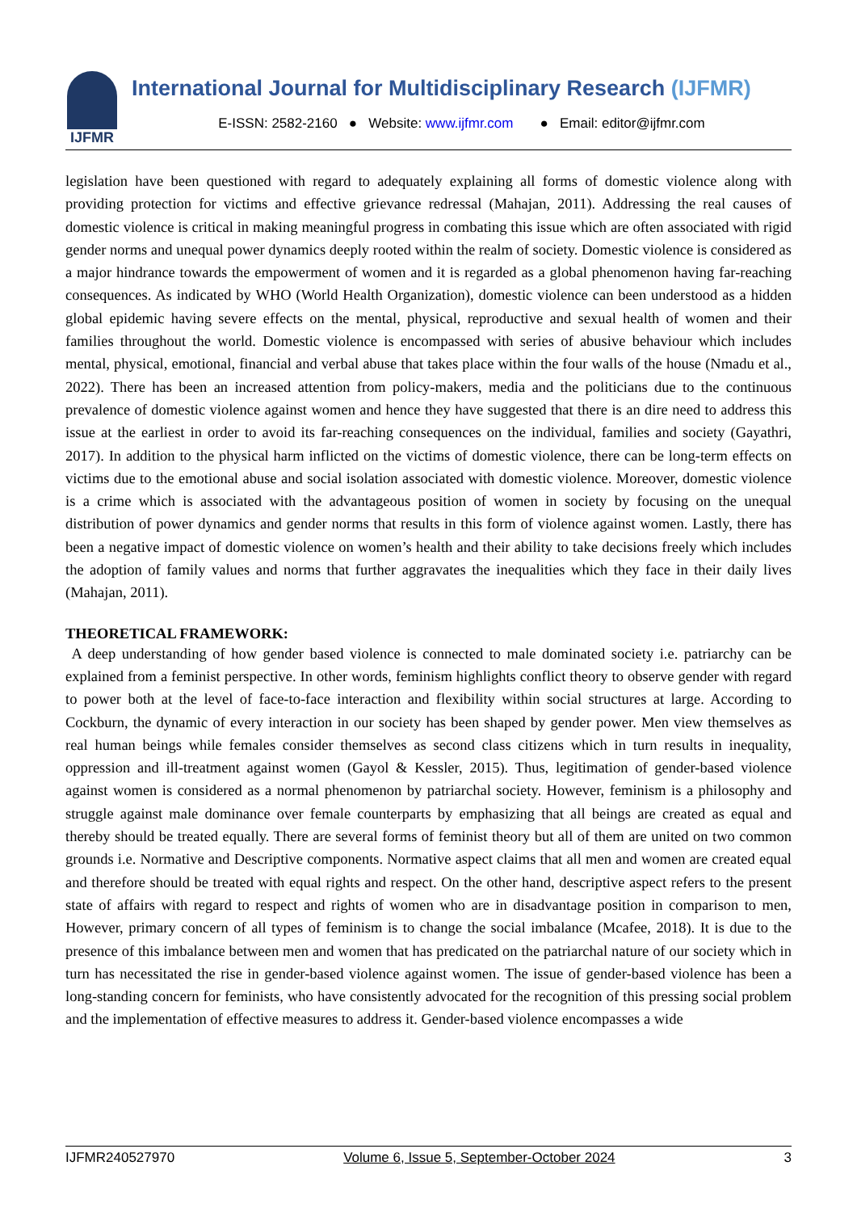IJFMR
International Journal for Multidisciplinary Research (IJFMR)
E-ISSN: 2582-2160 ● Website: www.ijfmr.com ● Email: editor@ijfmr.com
legislation have been questioned with regard to adequately explaining all forms of domestic violence along with providing protection for victims and effective grievance redressal (Mahajan, 2011). Addressing the real causes of domestic violence is critical in making meaningful progress in combating this issue which are often associated with rigid gender norms and unequal power dynamics deeply rooted within the realm of society. Domestic violence is considered as a major hindrance towards the empowerment of women and it is regarded as a global phenomenon having far-reaching consequences. As indicated by WHO (World Health Organization), domestic violence can been understood as a hidden global epidemic having severe effects on the mental, physical, reproductive and sexual health of women and their families throughout the world. Domestic violence is encompassed with series of abusive behaviour which includes mental, physical, emotional, financial and verbal abuse that takes place within the four walls of the house (Nmadu et al., 2022). There has been an increased attention from policy-makers, media and the politicians due to the continuous prevalence of domestic violence against women and hence they have suggested that there is an dire need to address this issue at the earliest in order to avoid its far-reaching consequences on the individual, families and society (Gayathri, 2017). In addition to the physical harm inflicted on the victims of domestic violence, there can be long-term effects on victims due to the emotional abuse and social isolation associated with domestic violence. Moreover, domestic violence is a crime which is associated with the advantageous position of women in society by focusing on the unequal distribution of power dynamics and gender norms that results in this form of violence against women. Lastly, there has been a negative impact of domestic violence on women’s health and their ability to take decisions freely which includes the adoption of family values and norms that further aggravates the inequalities which they face in their daily lives (Mahajan, 2011).
THEORETICAL FRAMEWORK:
A deep understanding of how gender based violence is connected to male dominated society i.e. patriarchy can be explained from a feminist perspective. In other words, feminism highlights conflict theory to observe gender with regard to power both at the level of face-to-face interaction and flexibility within social structures at large. According to Cockburn, the dynamic of every interaction in our society has been shaped by gender power. Men view themselves as real human beings while females consider themselves as second class citizens which in turn results in inequality, oppression and ill-treatment against women (Gayol & Kessler, 2015). Thus, legitimation of gender-based violence against women is considered as a normal phenomenon by patriarchal society. However, feminism is a philosophy and struggle against male dominance over female counterparts by emphasizing that all beings are created as equal and thereby should be treated equally. There are several forms of feminist theory but all of them are united on two common grounds i.e. Normative and Descriptive components. Normative aspect claims that all men and women are created equal and therefore should be treated with equal rights and respect. On the other hand, descriptive aspect refers to the present state of affairs with regard to respect and rights of women who are in disadvantage position in comparison to men, However, primary concern of all types of feminism is to change the social imbalance (Mcafee, 2018). It is due to the presence of this imbalance between men and women that has predicated on the patriarchal nature of our society which in turn has necessitated the rise in gender-based violence against women. The issue of gender-based violence has been a long-standing concern for feminists, who have consistently advocated for the recognition of this pressing social problem and the implementation of effective measures to address it. Gender-based violence encompasses a wide
IJFMR240527970 Volume 6, Issue 5, September-October 2024 3